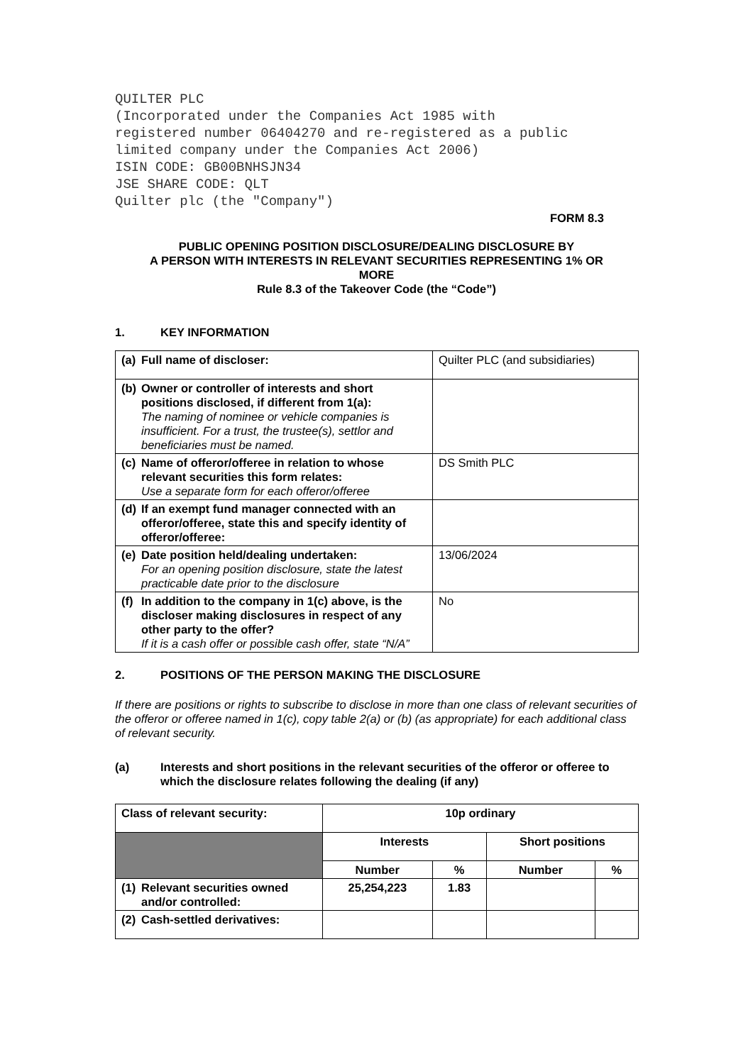QUILTER PLC
(Incorporated under the Companies Act 1985 with
registered number 06404270 and re-registered as a public
limited company under the Companies Act 2006)
ISIN CODE: GB00BNHSJN34
JSE SHARE CODE: QLT
Quilter plc (the "Company")
FORM 8.3
PUBLIC OPENING POSITION DISCLOSURE/DEALING DISCLOSURE BY
A PERSON WITH INTERESTS IN RELEVANT SECURITIES REPRESENTING 1% OR
MORE
Rule 8.3 of the Takeover Code (the “Code”)
1. KEY INFORMATION
| (a) Full name of discloser: | Quilter PLC (and subsidiaries) |
| (b) Owner or controller of interests and short positions disclosed, if different from 1(a): The naming of nominee or vehicle companies is insufficient. For a trust, the trustee(s), settlor and beneficiaries must be named. | |
| (c) Name of offeror/offeree in relation to whose relevant securities this form relates: Use a separate form for each offeror/offeree | DS Smith PLC |
| (d) If an exempt fund manager connected with an offeror/offeree, state this and specify identity of offeror/offeree: | |
| (e) Date position held/dealing undertaken: For an opening position disclosure, state the latest practicable date prior to the disclosure | 13/06/2024 |
| (f) In addition to the company in 1(c) above, is the discloser making disclosures in respect of any other party to the offer? If it is a cash offer or possible cash offer, state “N/A” | No |
2. POSITIONS OF THE PERSON MAKING THE DISCLOSURE
If there are positions or rights to subscribe to disclose in more than one class of relevant securities of the offeror or offeree named in 1(c), copy table 2(a) or (b) (as appropriate) for each additional class of relevant security.
(a) Interests and short positions in the relevant securities of the offeror or offeree to which the disclosure relates following the dealing (if any)
| Class of relevant security: | 10p ordinary | | | |
| --- | --- | --- | --- | --- |
| | Interests | | Short positions | |
| | Number | % | Number | % |
| (1) Relevant securities owned and/or controlled: | 25,254,223 | 1.83 | | |
| (2) Cash-settled derivatives: | | | | |